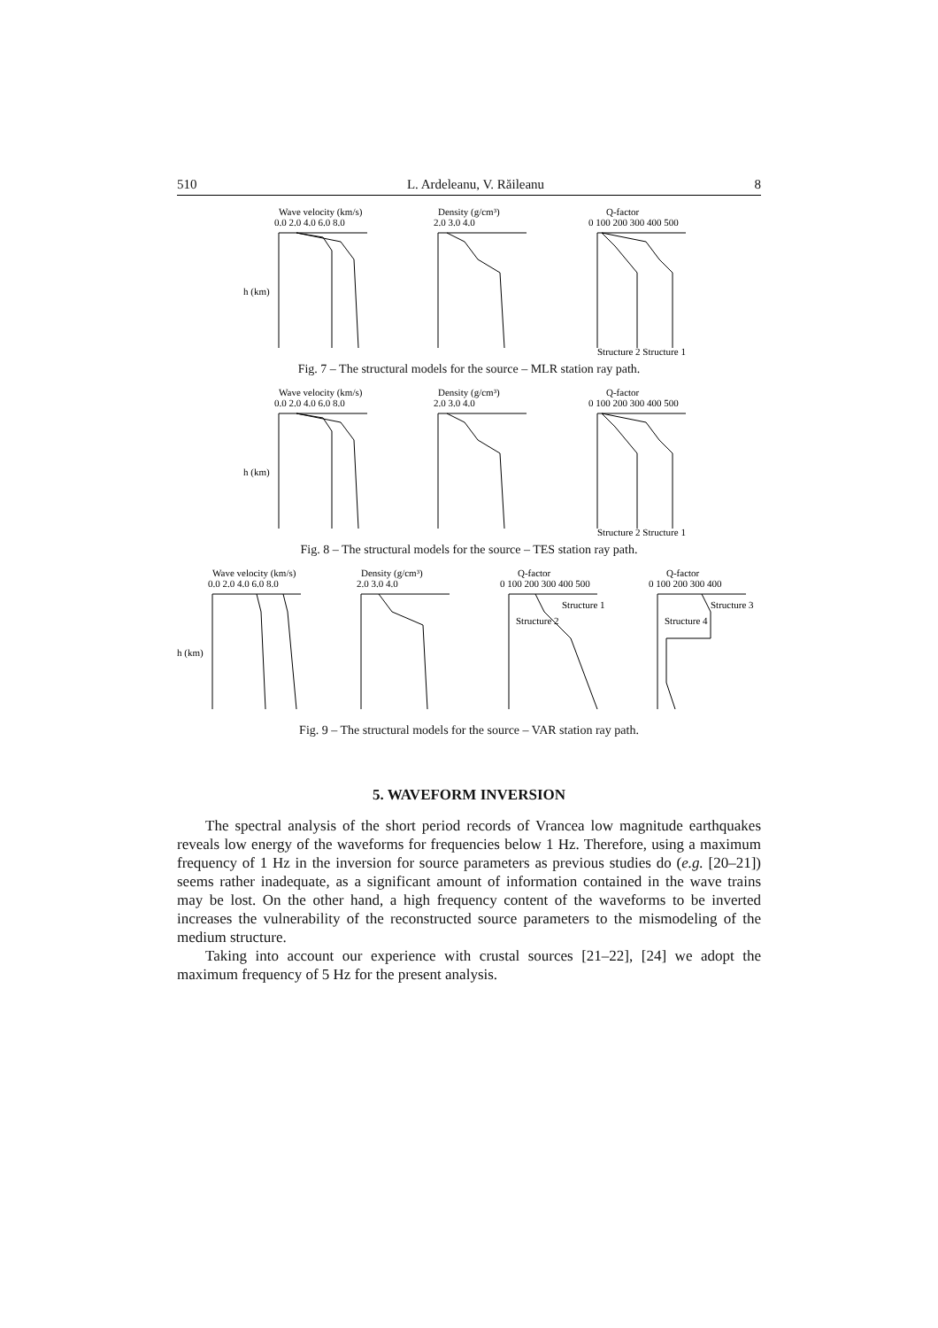510 L. Ardeleanu, V. Răileanu 8
Wave velocity (km/s)
0.0 2.0 4.0 6.0 8.0
h (km)
Density (g/cm³)
2.0 3.0 4.0
Q-factor
0 100 200 300 400 500
Structure 2 Structure 1
Fig. 7 – The structural models for the source – MLR station ray path.
Wave velocity (km/s)
0.0 2.0 4.0 6.0 8.0
h (km)
Density (g/cm³)
2.0 3.0 4.0
Q-factor
0 100 200 300 400 500
Structure 2 Structure 1
Fig. 8 – The structural models for the source – TES station ray path.
Wave velocity (km/s)
0.0 2.0 4.0 6.0 8.0
h (km)
Density (g/cm³)
2.0 3.0 4.0
Q-factor
0 100 200 300 400 500
Structure 1
Structure 2
Q-factor
0 100 200 300 400
Structure 3
Structure 4
Fig. 9 – The structural models for the source – VAR station ray path.
5. WAVEFORM INVERSION
The spectral analysis of the short period records of Vrancea low magnitude earthquakes reveals low energy of the waveforms for frequencies below 1 Hz. Therefore, using a maximum frequency of 1 Hz in the inversion for source parameters as previous studies do (e.g. [20–21]) seems rather inadequate, as a significant amount of information contained in the wave trains may be lost. On the other hand, a high frequency content of the waveforms to be inverted increases the vulnerability of the reconstructed source parameters to the mismodeling of the medium structure.
Taking into account our experience with crustal sources [21–22], [24] we adopt the maximum frequency of 5 Hz for the present analysis.